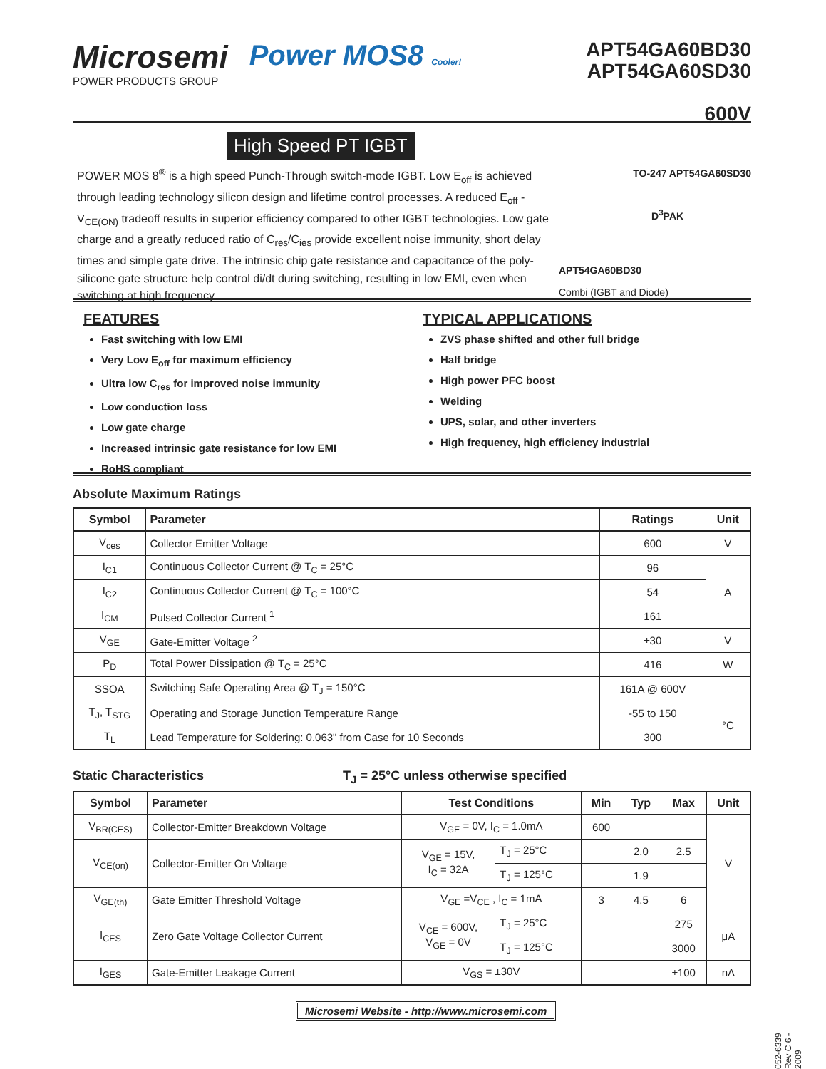Microsemi
POWER PRODUCTS GROUP
Power MOS8 Cooler!
APT54GA60BD30
APT54GA60SD30
600V
High Speed PT IGBT
POWER MOS 8<sup>®</sup> is a high speed Punch-Through switch-mode IGBT. Low E<sub>off</sub> is achieved through leading technology silicon design and lifetime control processes. A reduced E<sub>off</sub> - V<sub>CE(ON)</sub> tradeoff results in superior efficiency compared to other IGBT technologies. Low gate charge and a greatly reduced ratio of C<sub>res</sub>/C<sub>ies</sub> provide excellent noise immunity, short delay times and simple gate drive. The intrinsic chip gate resistance and capacitance of the poly-silicone gate structure help control di/dt during switching, resulting in low EMI, even when switching at high frequency.
TO-247 APT54GA60SD30
D<sup>3</sup>PAK
APT54GA60BD30
Combi (IGBT and Diode)
FEATURES
Fast switching with low EMI
Very Low E<sub>off</sub> for maximum efficiency
Ultra low C<sub>res</sub> for improved noise immunity
Low conduction loss
Low gate charge
Increased intrinsic gate resistance for low EMI
RoHS compliant
TYPICAL APPLICATIONS
ZVS phase shifted and other full bridge
Half bridge
High power PFC boost
Welding
UPS, solar, and other inverters
High frequency, high efficiency industrial
Absolute Maximum Ratings
| Symbol | Parameter | Ratings | Unit |
| --- | --- | --- | --- |
| V<sub>ces</sub> | Collector Emitter Voltage | 600 | V |
| I<sub>C1</sub> | Continuous Collector Current @ T<sub>C</sub> = 25°C | 96 | A |
| I<sub>C2</sub> | Continuous Collector Current @ T<sub>C</sub> = 100°C | 54 | |
| I<sub>CM</sub> | Pulsed Collector Current <sup>1</sup> | 161 | |
| V<sub>GE</sub> | Gate-Emitter Voltage <sup>2</sup> | ±30 | V |
| P<sub>D</sub> | Total Power Dissipation @ T<sub>C</sub> = 25°C | 416 | W |
| SSOA | Switching Safe Operating Area @ T<sub>J</sub> = 150°C | 161A @ 600V | |
| T<sub>J</sub>, T<sub>STG</sub> | Operating and Storage Junction Temperature Range | -55 to 150 | °C |
| T<sub>L</sub> | Lead Temperature for Soldering: 0.063" from Case for 10 Seconds | 300 | |
Static Characteristics T<sub>J</sub> = 25°C unless otherwise specified
| Symbol | Parameter | Test Conditions | | Min | Typ | Max | Unit |
| --- | --- | --- | --- | --- | --- | --- | --- |
| V<sub>BR(CES)</sub> | Collector-Emitter Breakdown Voltage | V<sub>GE</sub> = 0V, I<sub>C</sub> = 1.0mA | | 600 | | | V |
| V<sub>CE(on)</sub> | Collector-Emitter On Voltage | V<sub>GE</sub> = 15V, I<sub>C</sub> = 32A | T<sub>J</sub> = 25°C | | 2.0 | 2.5 | |
| | | | T<sub>J</sub> = 125°C | | 1.9 | | |
| V<sub>GE(th)</sub> | Gate Emitter Threshold Voltage | V<sub>GE</sub> =V<sub>CE</sub> , I<sub>C</sub> = 1mA | | 3 | 4.5 | 6 | |
| I<sub>CES</sub> | Zero Gate Voltage Collector Current | V<sub>CE</sub> = 600V, V<sub>GE</sub> = 0V | T<sub>J</sub> = 25°C | | | 275 | μA |
| | | | T<sub>J</sub> = 125°C | | | 3000 | |
| I<sub>GES</sub> | Gate-Emitter Leakage Current | V<sub>GS</sub> = ±30V | | | | ±100 | nA |
Microsemi Website - http://www.microsemi.com
052-6339 Rev C 6 - 2009